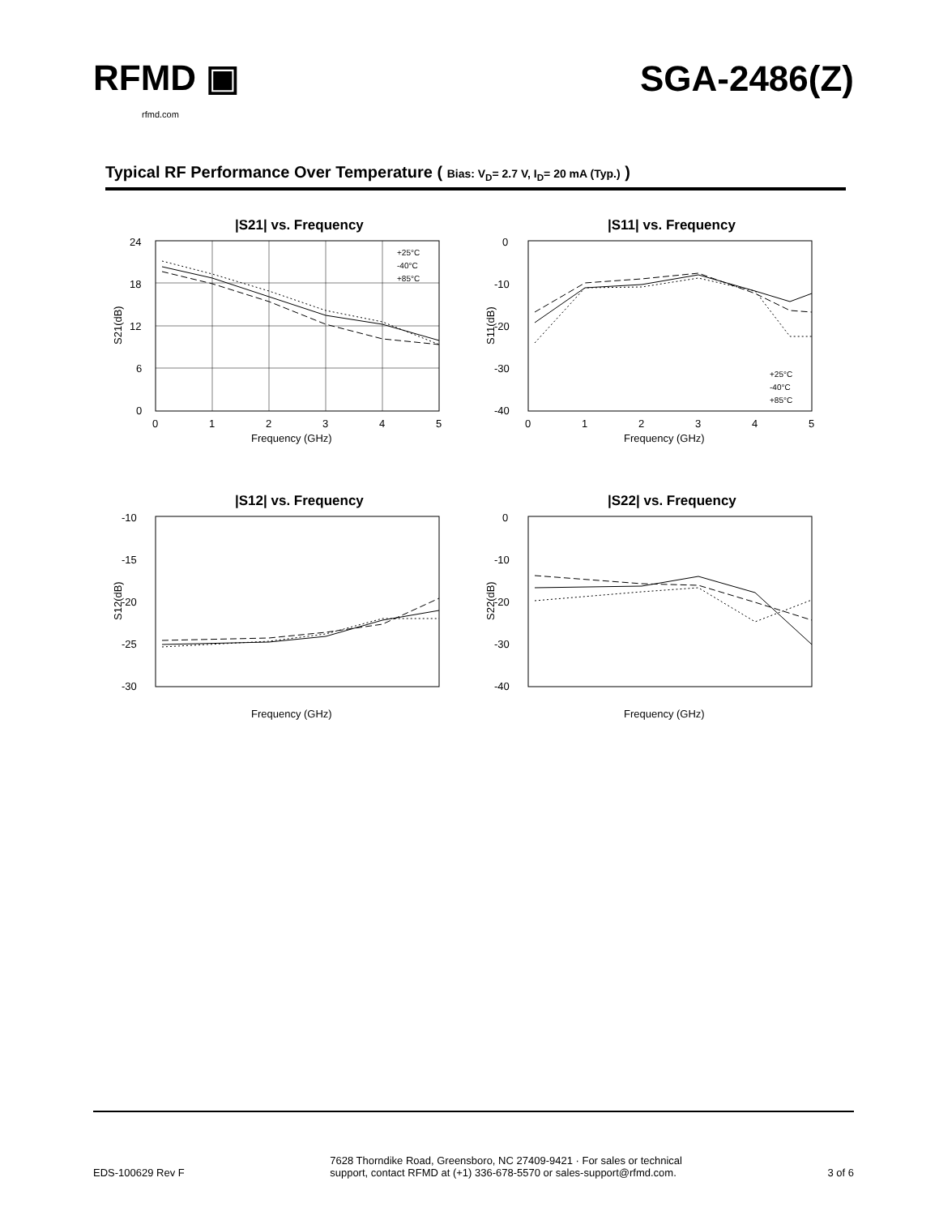RFMD ▣
rfmd.com
SGA-2486(Z)
Typical RF Performance Over Temperature ( Bias: V<sub>D</sub>= 2.7 V, I<sub>D</sub>= 20 mA (Typ.) )
|S21| vs. Frequency
24
18
12
6
0
0
1
2
3
4
5
Frequency (GHz)
S21(dB)
+25°C
-40°C
+85°C
|S11| vs. Frequency
0
-10
-20
-30
-40
0
1
2
3
4
5
Frequency (GHz)
S11(dB)
+25°C
-40°C
+85°C
|S12| vs. Frequency
-10
-15
-20
-25
-30
Frequency (GHz)
S12(dB)
|S22| vs. Frequency
0
-10
-20
-30
-40
Frequency (GHz)
S22(dB)
EDS-100629 Rev F
7628 Thorndike Road, Greensboro, NC 27409-9421 · For sales or technical
support, contact RFMD at (+1) 336-678-5570 or sales-support@rfmd.com.
3 of 6